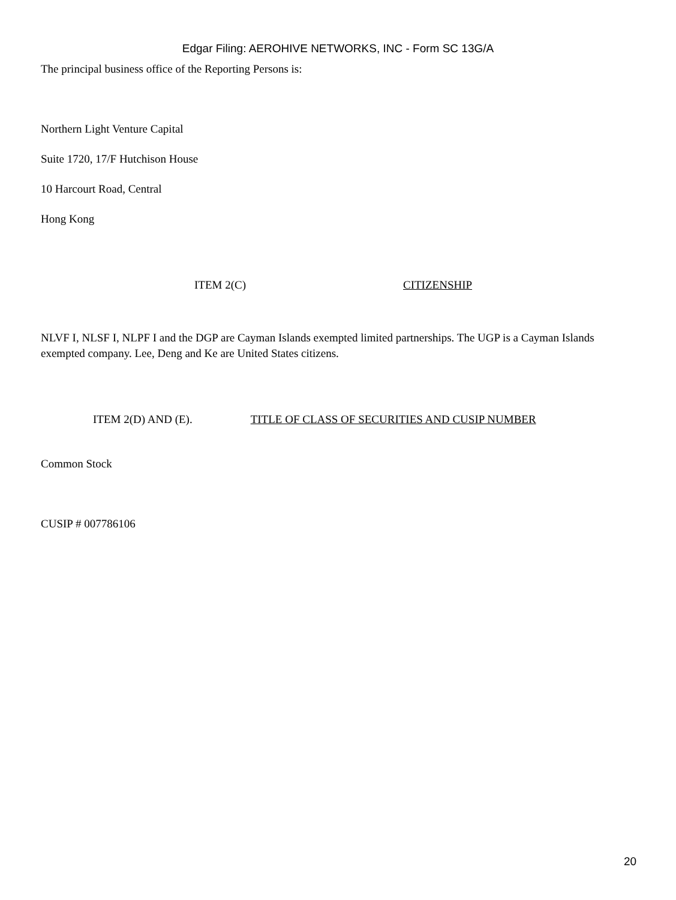Edgar Filing: AEROHIVE NETWORKS, INC - Form SC 13G/A
The principal business office of the Reporting Persons is:
Northern Light Venture Capital
Suite 1720, 17/F Hutchison House
10 Harcourt Road, Central
Hong Kong
ITEM 2(C) CITIZENSHIP
NLVF I, NLSF I, NLPF I and the DGP are Cayman Islands exempted limited partnerships. The UGP is a Cayman Islands exempted company. Lee, Deng and Ke are United States citizens.
ITEM 2(D) AND (E). TITLE OF CLASS OF SECURITIES AND CUSIP NUMBER
Common Stock
CUSIP # 007786106
20